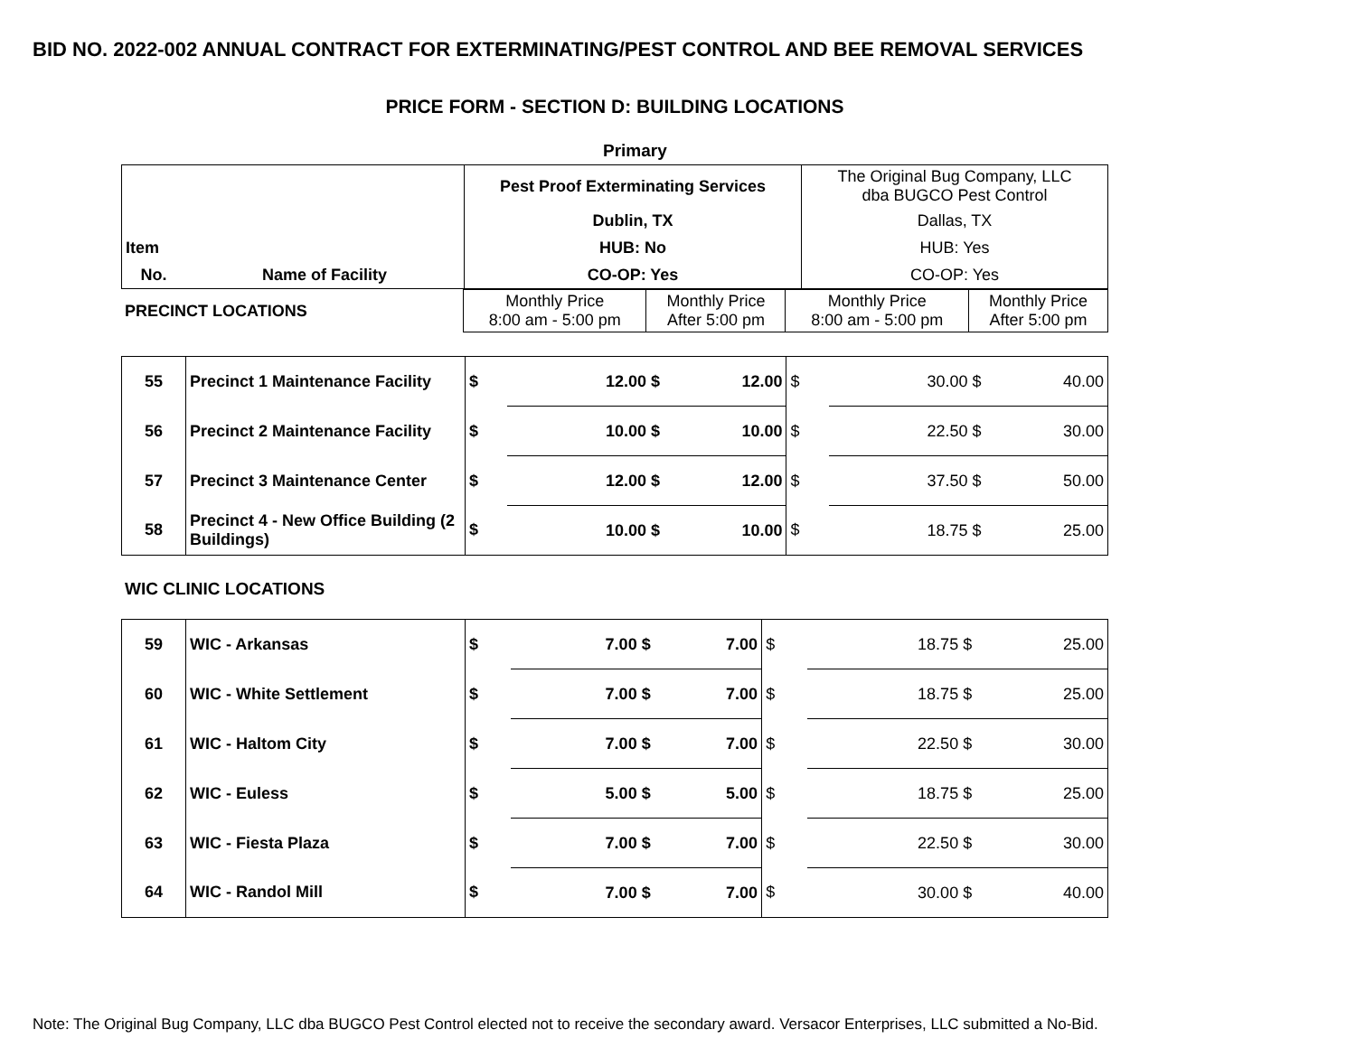BID NO. 2022-002 ANNUAL CONTRACT FOR EXTERMINATING/PEST CONTROL AND BEE REMOVAL SERVICES
PRICE FORM - SECTION D: BUILDING LOCATIONS
Primary
| | | Pest Proof Exterminating Services | The Original Bug Company, LLC dba BUGCO Pest Control |
| | | Dublin, TX | Dallas, TX |
| Item | | HUB: No | HUB: Yes |
| No. | Name of Facility | CO-OP: Yes | CO-OP: Yes |
| PRECINCT LOCATIONS | Monthly Price 8:00 am - 5:00 pm | Monthly Price After 5:00 pm | Monthly Price 8:00 am - 5:00 pm | Monthly Price After 5:00 pm |
| 55 | Precinct 1 Maintenance Facility | $ | 12.00 $ | 12.00 | $ | 30.00 $ | 40.00 |
| 56 | Precinct 2 Maintenance Facility | $ | 10.00 $ | 10.00 | $ | 22.50 $ | 30.00 |
| 57 | Precinct 3 Maintenance Center | $ | 12.00 $ | 12.00 | $ | 37.50 $ | 50.00 |
| 58 | Precinct 4 - New Office Building (2 Buildings) | $ | 10.00 $ | 10.00 | $ | 18.75 $ | 25.00 |
WIC CLINIC LOCATIONS
| 59 | WIC - Arkansas | $ | 7.00 $ | 7.00 | $ | 18.75 $ | 25.00 |
| 60 | WIC - White Settlement | $ | 7.00 $ | 7.00 | $ | 18.75 $ | 25.00 |
| 61 | WIC - Haltom City | $ | 7.00 $ | 7.00 | $ | 22.50 $ | 30.00 |
| 62 | WIC - Euless | $ | 5.00 $ | 5.00 | $ | 18.75 $ | 25.00 |
| 63 | WIC - Fiesta Plaza | $ | 7.00 $ | 7.00 | $ | 22.50 $ | 30.00 |
| 64 | WIC - Randol Mill | $ | 7.00 $ | 7.00 | $ | 30.00 $ | 40.00 |
Note: The Original Bug Company, LLC dba BUGCO Pest Control elected not to receive the secondary award. Versacor Enterprises, LLC submitted a No-Bid.